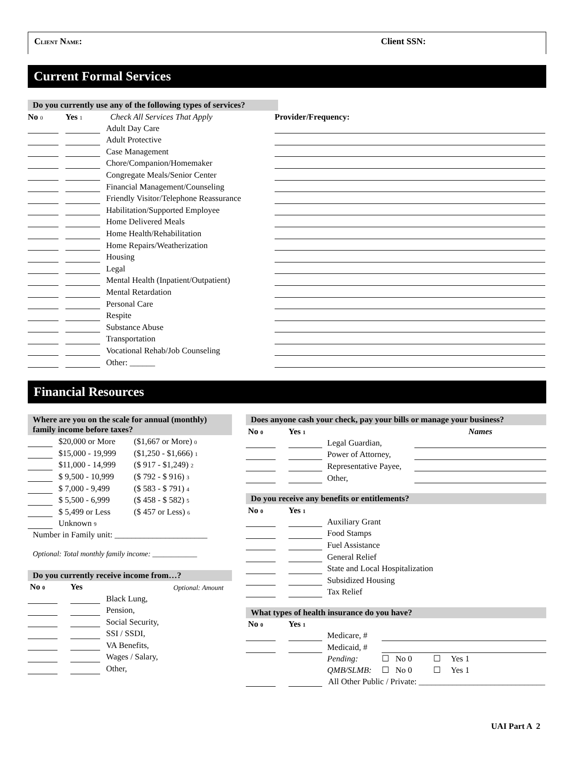CLIENT NAME: Client SSN:
Current Formal Services
Do you currently use any of the following types of services?
| No 0 | | Yes 1 | | Check All Services That Apply | Provider/Frequency: |
| | | | | Adult Day Care | |
| | | | | Adult Protective | |
| | | | | Case Management | |
| | | | | Chore/Companion/Homemaker | |
| | | | | Congregate Meals/Senior Center | |
| | | | | Financial Management/Counseling | |
| | | | | Friendly Visitor/Telephone Reassurance | |
| | | | | Habilitation/Supported Employee | |
| | | | | Home Delivered Meals | |
| | | | | Home Health/Rehabilitation | |
| | | | | Home Repairs/Weatherization | |
| | | | | Housing | |
| | | | | Legal | |
| | | | | Mental Health (Inpatient/Outpatient) | |
| | | | | Mental Retardation | |
| | | | | Personal Care | |
| | | | | Respite | |
| | | | | Substance Abuse | |
| | | | | Transportation | |
| | | | | Vocational Rehab/Job Counseling | |
| | | | | Other: ______ | |
Financial Resources
Where are you on the scale for annual (monthly) family income before taxes?
| | | $20,000 or More | ($1,667 or More) 0 |
| | | $15,000 - 19,999 | ($1,250 - $1,666) 1 |
| | | $11,000 - 14,999 | ($ 917 - $1,249) 2 |
| | | $ 9,500 - 10,999 | ($ 792 - $ 916) 3 |
| | | $ 7,000 - 9,499 | ($ 583 - $ 791) 4 |
| | | $ 5,500 - 6,999 | ($ 458 - $ 582) 5 |
| | | $ 5,499 or Less | ($ 457 or Less) 6 |
| | | Unknown 9 | |
Number in Family unit: ______________________
Optional: Total monthly family income: ____________
Do you currently receive income from…?
| No 0 | | Yes | Optional: Amount | |
| | | | Black Lung, | |
| | | | Pension, | |
| | | | Social Security, | |
| | | | SSI / SSDI, | |
| | | | VA Benefits, | |
| | | | Wages / Salary, | |
| | | | Other, | |
Does anyone cash your check, pay your bills or manage your business?
| No 0 | | Yes 1 | | Names |
| | | | Legal Guardian, | |
| | | | Power of Attorney, | |
| | | | Representative Payee, | |
| | | | Other, | |
Do you receive any benefits or entitlements?
| No 0 | | Yes 1 | |
| | | | Auxiliary Grant |
| | | | Food Stamps |
| | | | Fuel Assistance |
| | | | General Relief |
| | | | State and Local Hospitalization |
| | | | Subsidized Housing |
| | | | Tax Relief |
What types of health insurance do you have?
| No 0 | | Yes 1 | | |
| | | | Medicare, # | |
| | | | Medicaid, # | |
| | | | Pending: | ☐ No 0 ☐ Yes 1 |
| | | | QMB/SLMB: | ☐ No 0 ☐ Yes 1 |
| | | | All Other Public / Private: ______________________________ | |
UAI Part A 2